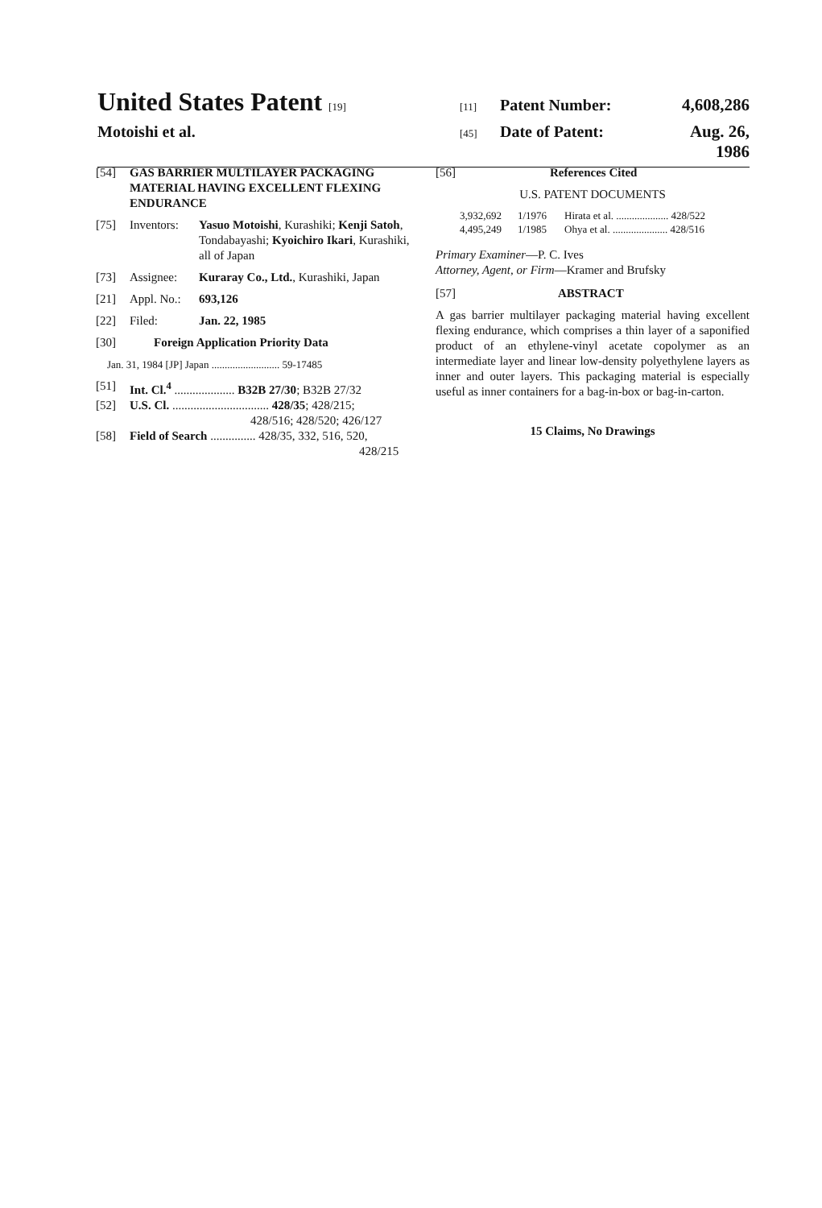United States Patent [19] [11] Patent Number: 4,608,286
Motoishi et al. [45] Date of Patent: Aug. 26, 1986
[54] GAS BARRIER MULTILAYER PACKAGING MATERIAL HAVING EXCELLENT FLEXING ENDURANCE
[75] Inventors: Yasuo Motoishi, Kurashiki; Kenji Satoh, Tondabayashi; Kyoichiro Ikari, Kurashiki, all of Japan
[73] Assignee: Kuraray Co., Ltd., Kurashiki, Japan
[21] Appl. No.: 693,126
[22] Filed: Jan. 22, 1985
[30] Foreign Application Priority Data
Jan. 31, 1984 [JP] Japan .......................... 59-17485
[51] Int. Cl.<sup>4</sup> .................... B32B 27/30; B32B 27/32
[52] U.S. Cl. ................................ 428/35; 428/215;
428/516; 428/520; 426/127
[58] Field of Search ............... 428/35, 332, 516, 520,
428/215
[56] References Cited
U.S. PATENT DOCUMENTS
3,932,692 1/1976 Hirata et al. .................... 428/522
4,495,249 1/1985 Ohya et al. ..................... 428/516
Primary Examiner—P. C. Ives
Attorney, Agent, or Firm—Kramer and Brufsky
[57] ABSTRACT
A gas barrier multilayer packaging material having excellent flexing endurance, which comprises a thin layer of a saponified product of an ethylene-vinyl acetate copolymer as an intermediate layer and linear low-density polyethylene layers as inner and outer layers. This packaging material is especially useful as inner containers for a bag-in-box or bag-in-carton.
15 Claims, No Drawings